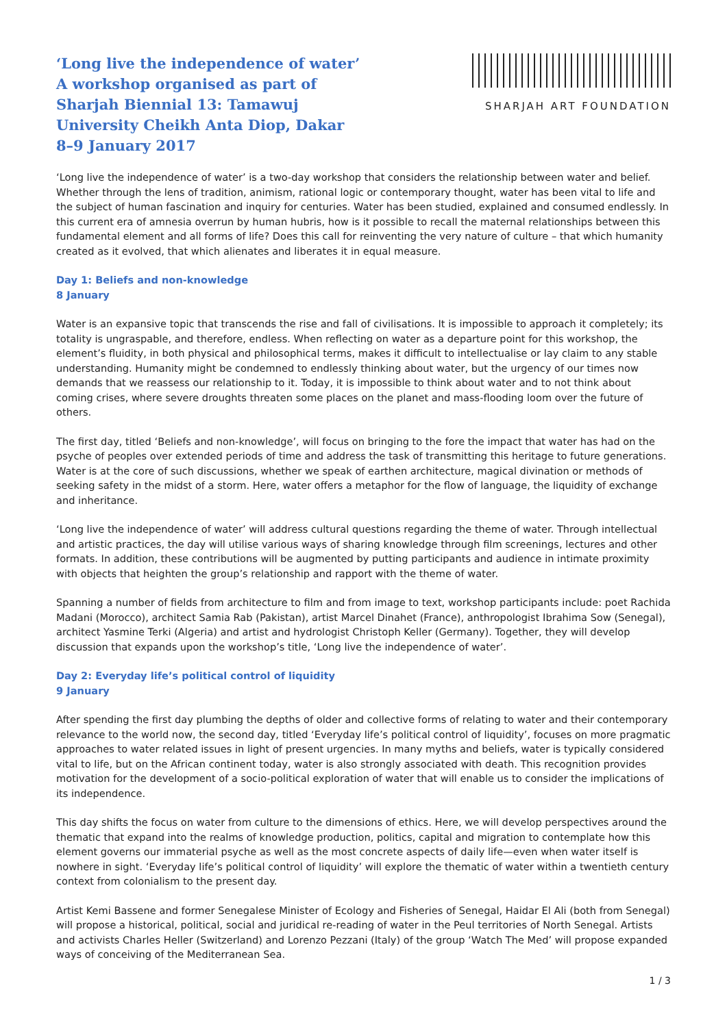‘Long live the independence of water’
A workshop organised as part of
Sharjah Biennial 13: Tamawuj
University Cheikh Anta Diop, Dakar
8–9 January 2017
SHARJAH ART FOUNDATION
‘Long live the independence of water’ is a two-day workshop that considers the relationship between water and belief. Whether through the lens of tradition, animism, rational logic or contemporary thought, water has been vital to life and the subject of human fascination and inquiry for centuries. Water has been studied, explained and consumed endlessly. In this current era of amnesia overrun by human hubris, how is it possible to recall the maternal relationships between this fundamental element and all forms of life? Does this call for reinventing the very nature of culture – that which humanity created as it evolved, that which alienates and liberates it in equal measure.
Day 1: Beliefs and non-knowledge
8 January
Water is an expansive topic that transcends the rise and fall of civilisations. It is impossible to approach it completely; its totality is ungraspable, and therefore, endless. When reflecting on water as a departure point for this workshop, the element’s fluidity, in both physical and philosophical terms, makes it difficult to intellectualise or lay claim to any stable understanding. Humanity might be condemned to endlessly thinking about water, but the urgency of our times now demands that we reassess our relationship to it. Today, it is impossible to think about water and to not think about coming crises, where severe droughts threaten some places on the planet and mass-flooding loom over the future of others.
The first day, titled ‘Beliefs and non-knowledge’, will focus on bringing to the fore the impact that water has had on the psyche of peoples over extended periods of time and address the task of transmitting this heritage to future generations. Water is at the core of such discussions, whether we speak of earthen architecture, magical divination or methods of seeking safety in the midst of a storm. Here, water offers a metaphor for the flow of language, the liquidity of exchange and inheritance.
‘Long live the independence of water’ will address cultural questions regarding the theme of water. Through intellectual and artistic practices, the day will utilise various ways of sharing knowledge through film screenings, lectures and other formats. In addition, these contributions will be augmented by putting participants and audience in intimate proximity with objects that heighten the group’s relationship and rapport with the theme of water.
Spanning a number of fields from architecture to film and from image to text, workshop participants include: poet Rachida Madani (Morocco), architect Samia Rab (Pakistan), artist Marcel Dinahet (France), anthropologist Ibrahima Sow (Senegal), architect Yasmine Terki (Algeria) and artist and hydrologist Christoph Keller (Germany). Together, they will develop discussion that expands upon the workshop’s title, ‘Long live the independence of water’.
Day 2: Everyday life’s political control of liquidity
9 January
After spending the first day plumbing the depths of older and collective forms of relating to water and their contemporary relevance to the world now, the second day, titled ‘Everyday life’s political control of liquidity’, focuses on more pragmatic approaches to water related issues in light of present urgencies. In many myths and beliefs, water is typically considered vital to life, but on the African continent today, water is also strongly associated with death. This recognition provides motivation for the development of a socio-political exploration of water that will enable us to consider the implications of its independence.
This day shifts the focus on water from culture to the dimensions of ethics. Here, we will develop perspectives around the thematic that expand into the realms of knowledge production, politics, capital and migration to contemplate how this element governs our immaterial psyche as well as the most concrete aspects of daily life—even when water itself is nowhere in sight. ‘Everyday life’s political control of liquidity’ will explore the thematic of water within a twentieth century context from colonialism to the present day.
Artist Kemi Bassene and former Senegalese Minister of Ecology and Fisheries of Senegal, Haidar El Ali (both from Senegal) will propose a historical, political, social and juridical re-reading of water in the Peul territories of North Senegal. Artists and activists Charles Heller (Switzerland) and Lorenzo Pezzani (Italy) of the group ‘Watch The Med’ will propose expanded ways of conceiving of the Mediterranean Sea.
1 / 3